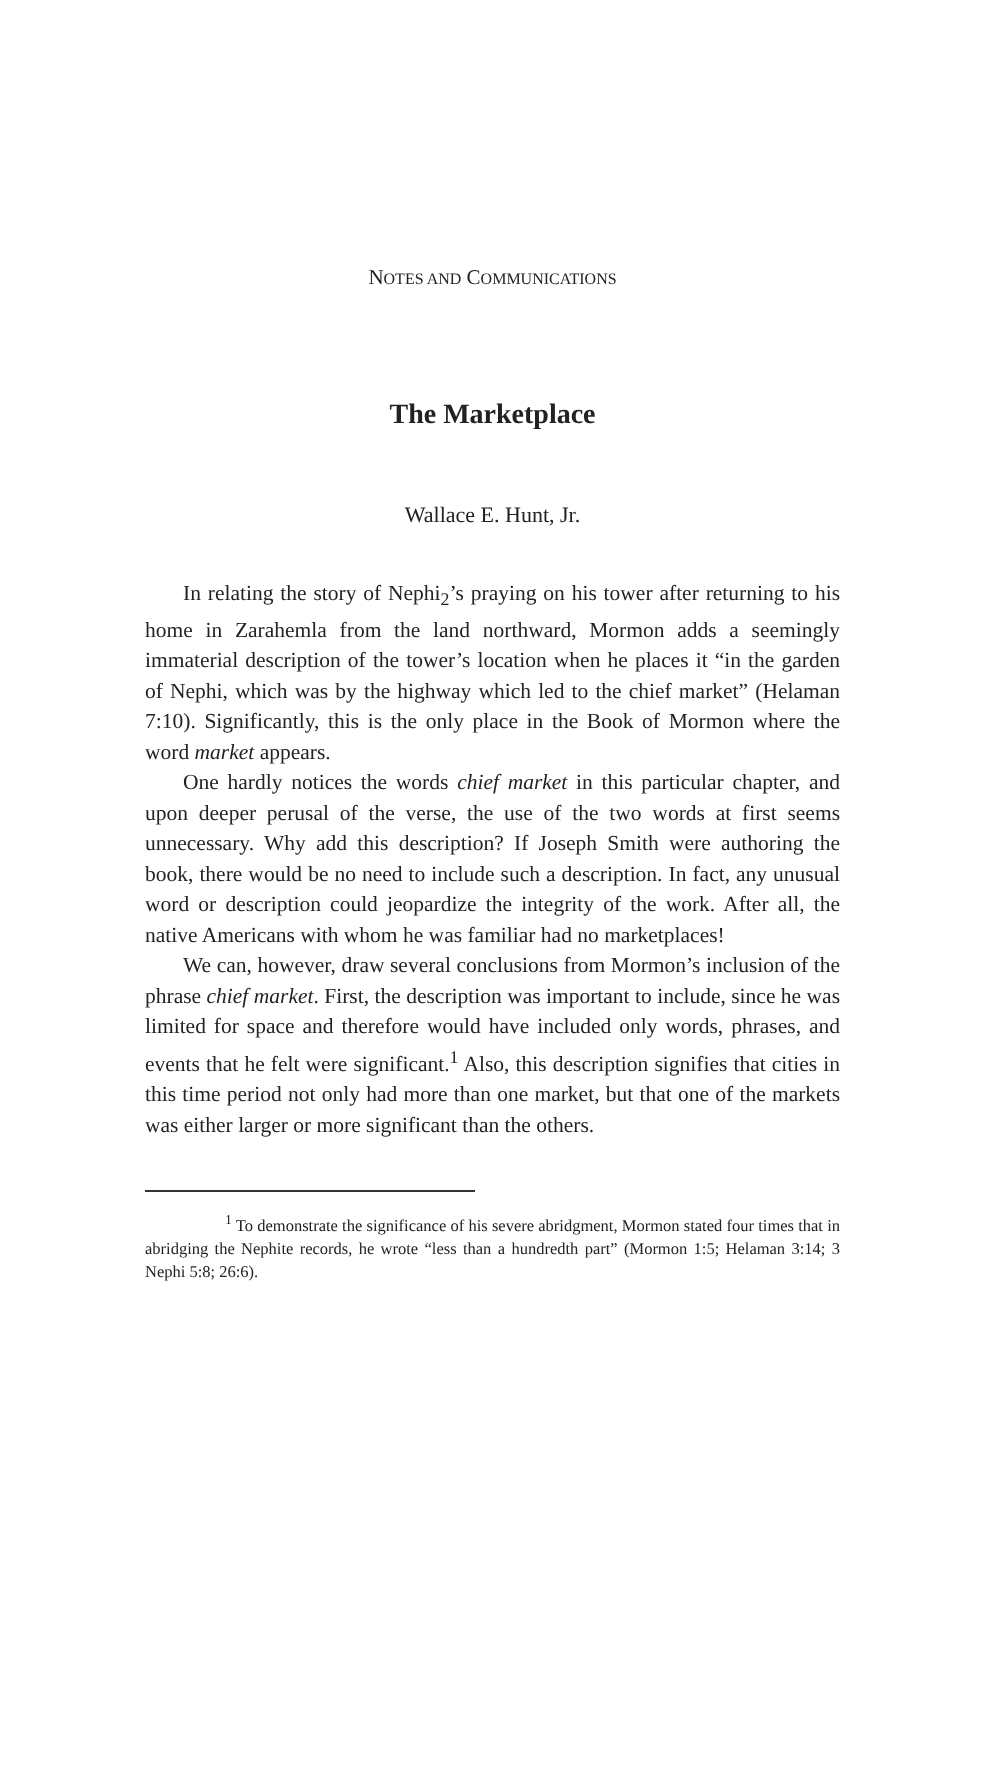NOTES AND COMMUNICATIONS
The Marketplace
Wallace E. Hunt, Jr.
In relating the story of Nephi<sub>2</sub>’s praying on his tower after returning to his home in Zarahemla from the land northward, Mormon adds a seemingly immaterial description of the tower’s location when he places it “in the garden of Nephi, which was by the highway which led to the chief market” (Helaman 7:10). Significantly, this is the only place in the Book of Mormon where the word market appears.
One hardly notices the words chief market in this particular chapter, and upon deeper perusal of the verse, the use of the two words at first seems unnecessary. Why add this description? If Joseph Smith were authoring the book, there would be no need to include such a description. In fact, any unusual word or description could jeopardize the integrity of the work. After all, the native Americans with whom he was familiar had no marketplaces!
We can, however, draw several conclusions from Mormon’s inclusion of the phrase chief market. First, the description was important to include, since he was limited for space and therefore would have included only words, phrases, and events that he felt were significant.<sup>1</sup> Also, this description signifies that cities in this time period not only had more than one market, but that one of the markets was either larger or more significant than the others.
<sup>1</sup> To demonstrate the significance of his severe abridgment, Mormon stated four times that in abridging the Nephite records, he wrote “less than a hundredth part” (Mormon 1:5; Helaman 3:14; 3 Nephi 5:8; 26:6).